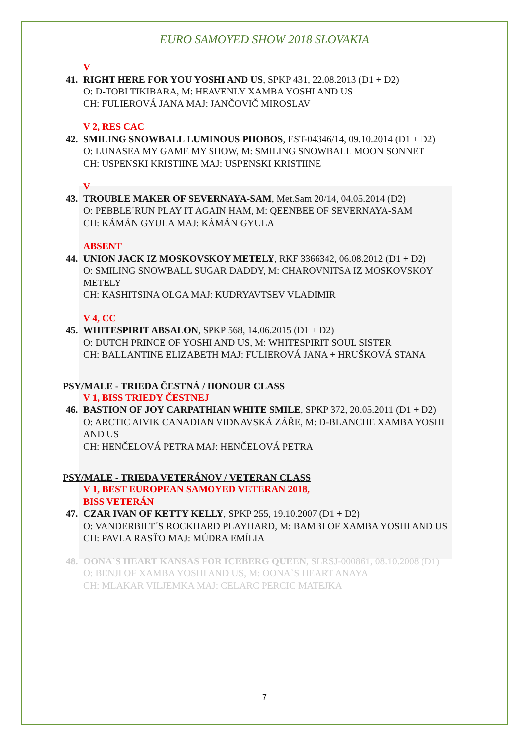EURO SAMOYED SHOW 2018 SLOVAKIA
V
41.
RIGHT HERE FOR YOU YOSHI AND US, SPKP 431, 22.08.2013 (D1 + D2)
O: D-TOBI TIKIBARA, M: HEAVENLY XAMBA YOSHI AND US
CH: FULIEROVÁ JANA MAJ: JANČOVIČ MIROSLAV
V 2, RES CAC
42.
SMILING SNOWBALL LUMINOUS PHOBOS, EST-04346/14, 09.10.2014 (D1 + D2)
O: LUNASEA MY GAME MY SHOW, M: SMILING SNOWBALL MOON SONNET
CH: USPENSKI KRISTIINE MAJ: USPENSKI KRISTIINE
V
43.
TROUBLE MAKER OF SEVERNAYA-SAM, Met.Sam 20/14, 04.05.2014 (D2)
O: PEBBLE´RUN PLAY IT AGAIN HAM, M: QEENBEE OF SEVERNAYA-SAM
CH: KÁMÁN GYULA MAJ: KÁMÁN GYULA
ABSENT
44.
UNION JACK IZ MOSKOVSKOY METELY, RKF 3366342, 06.08.2012 (D1 + D2)
O: SMILING SNOWBALL SUGAR DADDY, M: CHAROVNITSA IZ MOSKOVSKOY METELY
CH: KASHITSINA OLGA MAJ: KUDRYAVTSEV VLADIMIR
V 4, CC
45.
WHITESPIRIT ABSALON, SPKP 568, 14.06.2015 (D1 + D2)
O: DUTCH PRINCE OF YOSHI AND US, M: WHITESPIRIT SOUL SISTER
CH: BALLANTINE ELIZABETH MAJ: FULIEROVÁ JANA + HRUŠKOVÁ STANA
PSY/MALE - TRIEDA ČESTNÁ / HONOUR CLASS
V 1, BISS TRIEDY ČESTNEJ
46.
BASTION OF JOY CARPATHIAN WHITE SMILE, SPKP 372, 20.05.2011 (D1 + D2)
O: ARCTIC AIVIK CANADIAN VIDNAVSKÁ ZÁŘE, M: D-BLANCHE XAMBA YOSHI AND US
CH: HENČELOVÁ PETRA MAJ: HENČELOVÁ PETRA
PSY/MALE - TRIEDA VETERÁNOV / VETERAN CLASS
V 1, BEST EUROPEAN SAMOYED VETERAN 2018,
BISS VETERÁN
47.
CZAR IVAN OF KETTY KELLY, SPKP 255, 19.10.2007 (D1 + D2)
O: VANDERBILT´S ROCKHARD PLAYHARD, M: BAMBI OF XAMBA YOSHI AND US
CH: PAVLA RASŤO MAJ: MÚDRA EMÍLIA
48.
OONA`S HEART KANSAS FOR ICEBERG QUEEN, SLRSJ-000861, 08.10.2008 (D1)
O: BENJI OF XAMBA YOSHI AND US, M: OONA`S HEART ANAYA
CH: MLAKAR VILJEMKA MAJ: CELARC PERCIC MATEJKA
7